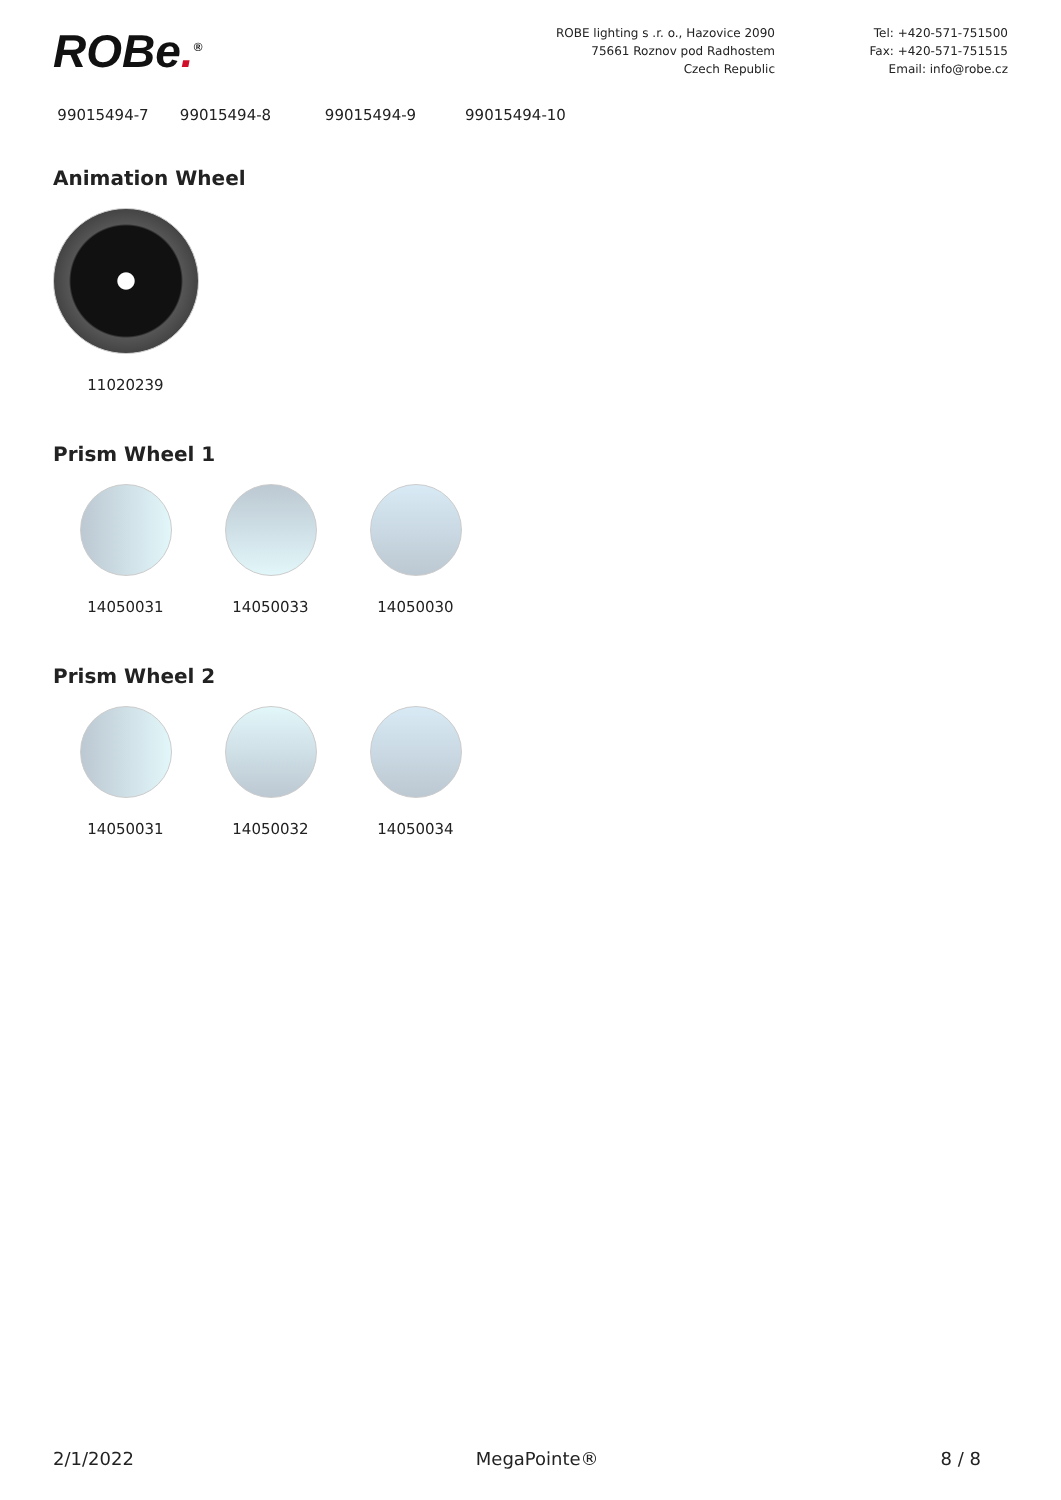ROBe.<sup>®</sup>
ROBE lighting s .r. o., Hazovice 2090
75661 Roznov pod Radhostem
Czech Republic
Tel: +420-571-751500
Fax: +420-571-751515
Email: info@robe.cz
99015494-7 99015494-8 99015494-9 99015494-10
Animation Wheel
11020239
Prism Wheel 1
14050031 14050033 14050030
Prism Wheel 2
14050031 14050032 14050034
2/1/2022 MegaPointe® 8 / 8